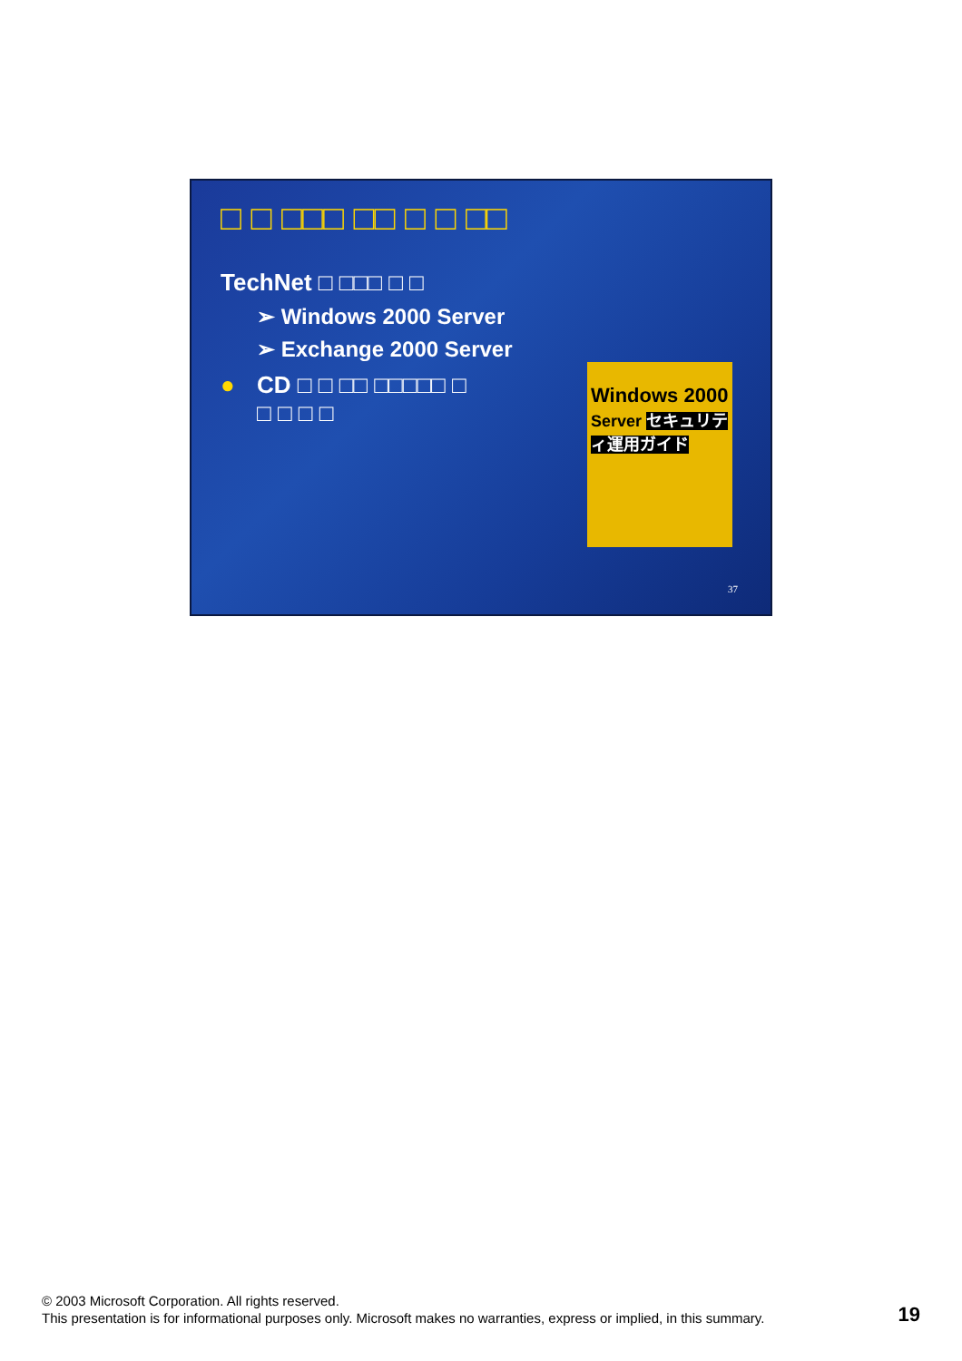□ □ □□□ □□ □ □ □□
TechNet □ □□□ □ □
➢ Windows 2000 Server
➢ Exchange 2000 Server
● CD □ □ □□ □□□□□ □
□ □ □ □
Windows 2000
Server セキュリティ運用ガイド
37
© 2003 Microsoft Corporation. All rights reserved.
This presentation is for informational purposes only. Microsoft makes no warranties, express or implied, in this summary.
19